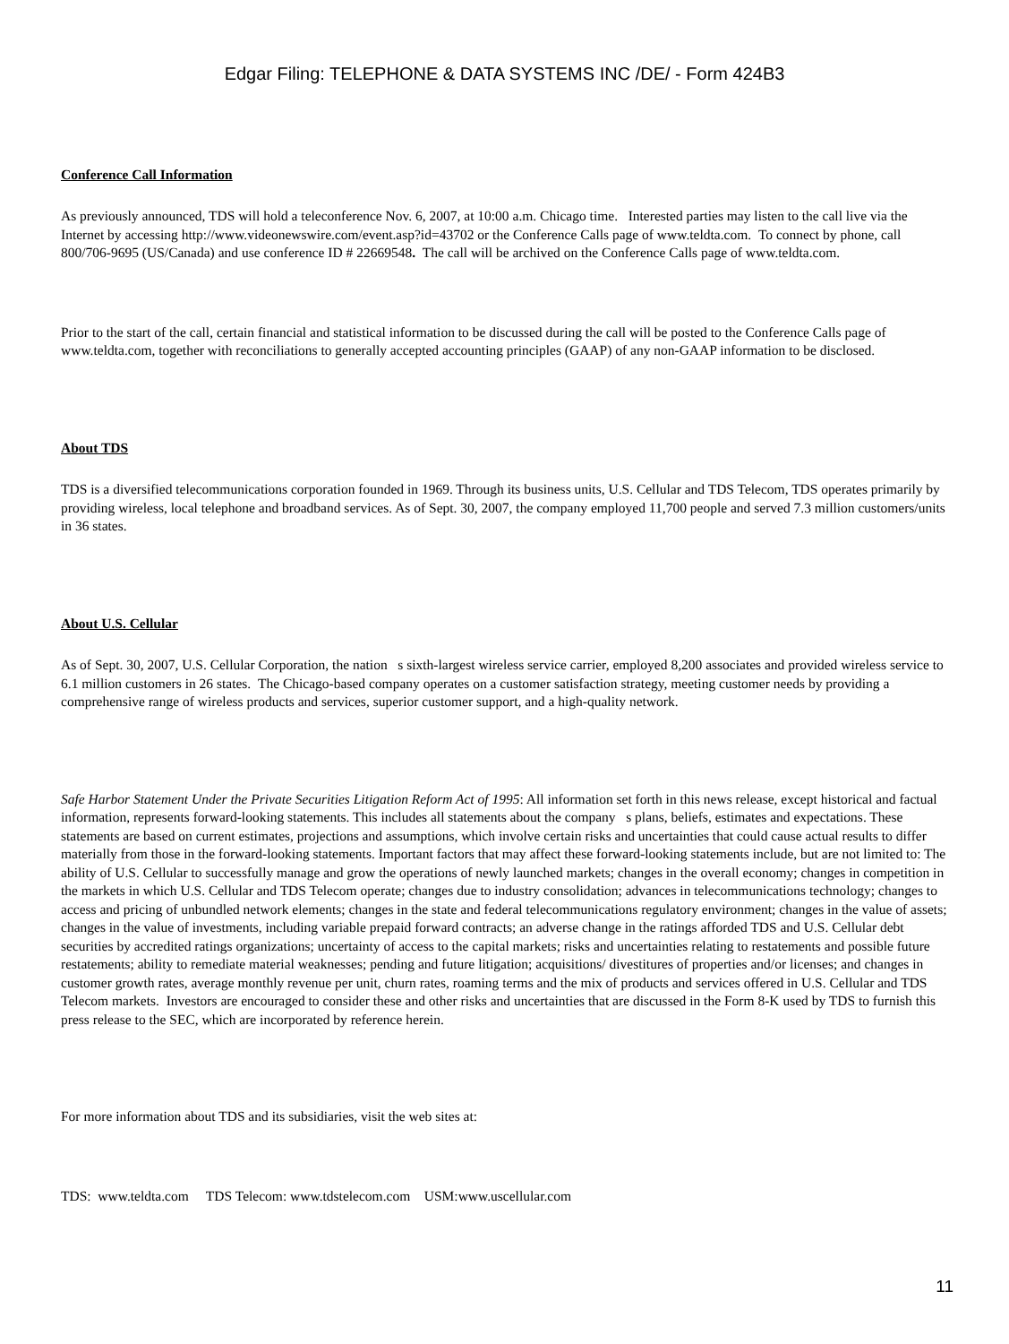Edgar Filing: TELEPHONE & DATA SYSTEMS INC /DE/ - Form 424B3
Conference Call Information
As previously announced, TDS will hold a teleconference Nov. 6, 2007, at 10:00 a.m. Chicago time. Interested parties may listen to the call live via the Internet by accessing http://www.videonewswire.com/event.asp?id=43702 or the Conference Calls page of www.teldta.com. To connect by phone, call 800/706-9695 (US/Canada) and use conference ID # 22669548. The call will be archived on the Conference Calls page of www.teldta.com.
Prior to the start of the call, certain financial and statistical information to be discussed during the call will be posted to the Conference Calls page of www.teldta.com, together with reconciliations to generally accepted accounting principles (GAAP) of any non-GAAP information to be disclosed.
About TDS
TDS is a diversified telecommunications corporation founded in 1969. Through its business units, U.S. Cellular and TDS Telecom, TDS operates primarily by providing wireless, local telephone and broadband services. As of Sept. 30, 2007, the company employed 11,700 people and served 7.3 million customers/units in 36 states.
About U.S. Cellular
As of Sept. 30, 2007, U.S. Cellular Corporation, the nation s sixth-largest wireless service carrier, employed 8,200 associates and provided wireless service to 6.1 million customers in 26 states. The Chicago-based company operates on a customer satisfaction strategy, meeting customer needs by providing a comprehensive range of wireless products and services, superior customer support, and a high-quality network.
Safe Harbor Statement Under the Private Securities Litigation Reform Act of 1995: All information set forth in this news release, except historical and factual information, represents forward-looking statements. This includes all statements about the company s plans, beliefs, estimates and expectations. These statements are based on current estimates, projections and assumptions, which involve certain risks and uncertainties that could cause actual results to differ materially from those in the forward-looking statements. Important factors that may affect these forward-looking statements include, but are not limited to: The ability of U.S. Cellular to successfully manage and grow the operations of newly launched markets; changes in the overall economy; changes in competition in the markets in which U.S. Cellular and TDS Telecom operate; changes due to industry consolidation; advances in telecommunications technology; changes to access and pricing of unbundled network elements; changes in the state and federal telecommunications regulatory environment; changes in the value of assets; changes in the value of investments, including variable prepaid forward contracts; an adverse change in the ratings afforded TDS and U.S. Cellular debt securities by accredited ratings organizations; uncertainty of access to the capital markets; risks and uncertainties relating to restatements and possible future restatements; ability to remediate material weaknesses; pending and future litigation; acquisitions/ divestitures of properties and/or licenses; and changes in customer growth rates, average monthly revenue per unit, churn rates, roaming terms and the mix of products and services offered in U.S. Cellular and TDS Telecom markets. Investors are encouraged to consider these and other risks and uncertainties that are discussed in the Form 8-K used by TDS to furnish this press release to the SEC, which are incorporated by reference herein.
For more information about TDS and its subsidiaries, visit the web sites at:
TDS: www.teldta.com TDS Telecom: www.tdstelecom.com USM:www.uscellular.com
11